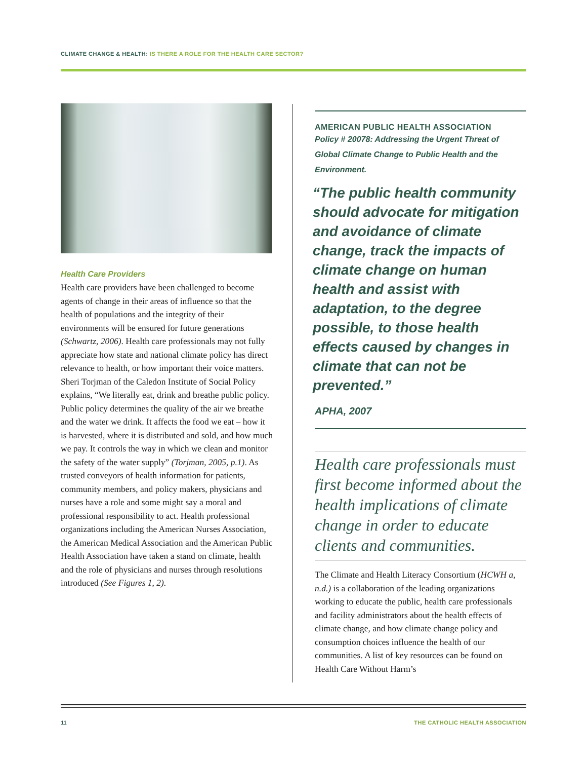CLIMATE CHANGE & HEALTH: IS THERE A ROLE FOR THE HEALTH CARE SECTOR?
Health Care Providers
Health care providers have been challenged to become agents of change in their areas of influence so that the health of populations and the integrity of their environments will be ensured for future generations (Schwartz, 2006). Health care professionals may not fully appreciate how state and national climate policy has direct relevance to health, or how important their voice matters. Sheri Torjman of the Caledon Institute of Social Policy explains, “We literally eat, drink and breathe public policy. Public policy determines the quality of the air we breathe and the water we drink. It affects the food we eat – how it is harvested, where it is distributed and sold, and how much we pay. It controls the way in which we clean and monitor the safety of the water supply” (Torjman, 2005, p.1). As trusted conveyors of health information for patients, community members, and policy makers, physicians and nurses have a role and some might say a moral and professional responsibility to act. Health professional organizations including the American Nurses Association, the American Medical Association and the American Public Health Association have taken a stand on climate, health and the role of physicians and nurses through resolutions introduced (See Figures 1, 2).
AMERICAN PUBLIC HEALTH ASSOCIATION
Policy # 20078: Addressing the Urgent Threat of Global Climate Change to Public Health and the Environment.
“The public health community should advocate for mitigation and avoidance of climate change, track the impacts of climate change on human health and assist with adaptation, to the degree possible, to those health effects caused by changes in climate that can not be prevented.”
APHA, 2007
Health care professionals must first become informed about the health implications of climate change in order to educate clients and communities.
The Climate and Health Literacy Consortium (HCWH a, n.d.) is a collaboration of the leading organizations working to educate the public, health care professionals and facility administrators about the health effects of climate change, and how climate change policy and consumption choices influence the health of our communities. A list of key resources can be found on Health Care Without Harm’s
11
THE CATHOLIC HEALTH ASSOCIATION